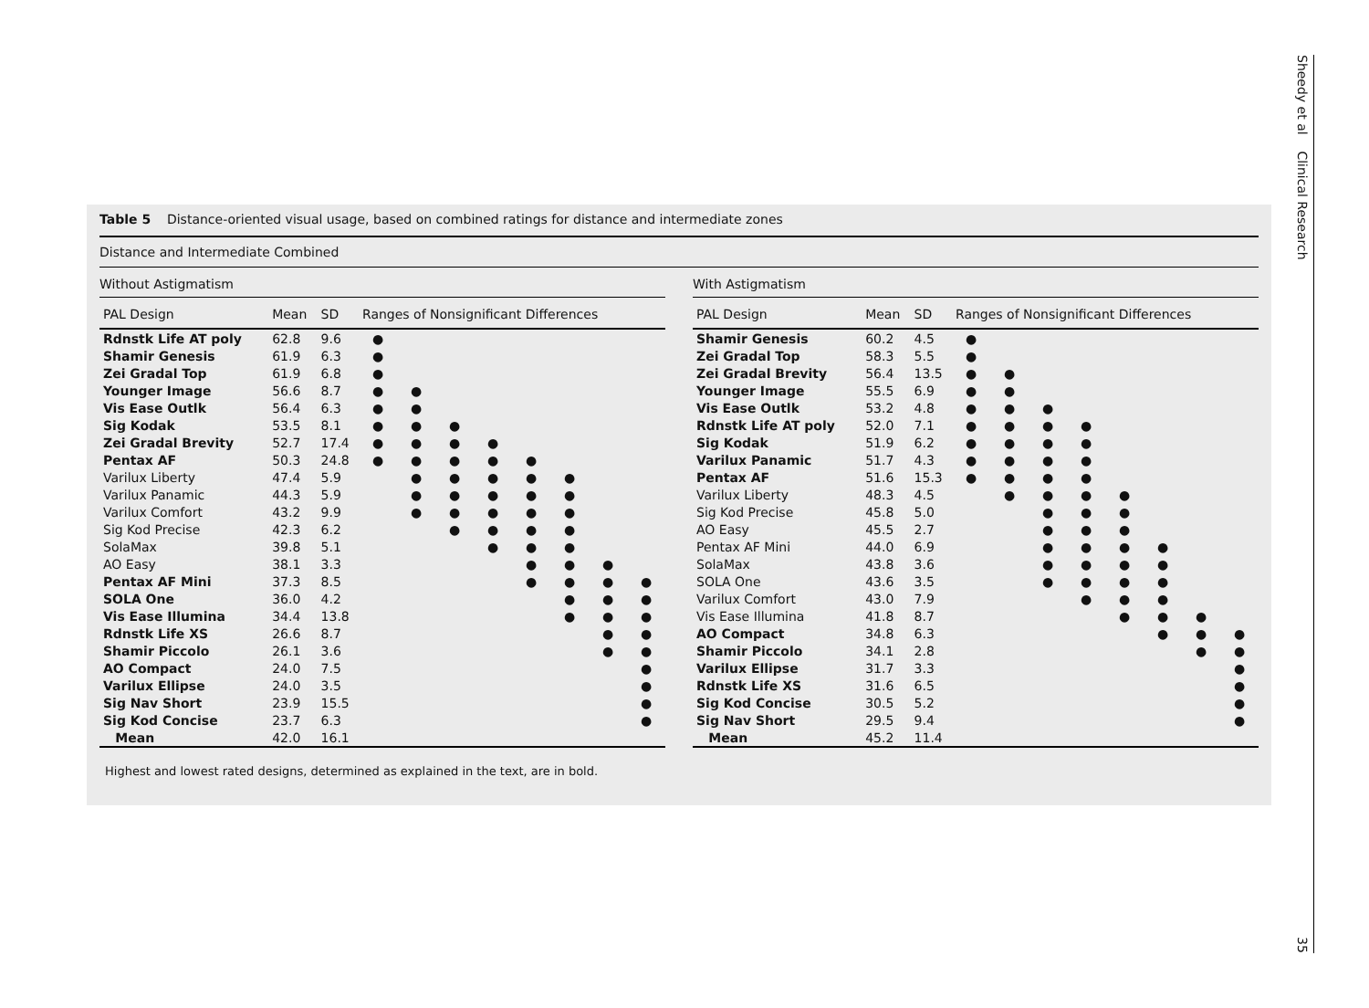Table 5 Distance-oriented visual usage, based on combined ratings for distance and intermediate zones
Distance and Intermediate Combined
Without Astigmatism
| PAL Design | Mean | SD | Ranges of Nonsignificant Differences | | | | | | | |
| --- | --- | --- | --- | --- | --- | --- | --- | --- | --- | --- |
| Rdnstk Life AT poly | 62.8 | 9.6 | ● | | | | | | | |
| Shamir Genesis | 61.9 | 6.3 | ● | | | | | | | |
| Zei Gradal Top | 61.9 | 6.8 | ● | | | | | | | |
| Younger Image | 56.6 | 8.7 | ● | ● | | | | | | |
| Vis Ease Outlk | 56.4 | 6.3 | ● | ● | | | | | | |
| Sig Kodak | 53.5 | 8.1 | ● | ● | ● | | | | | |
| Zei Gradal Brevity | 52.7 | 17.4 | ● | ● | ● | ● | | | | |
| Pentax AF | 50.3 | 24.8 | ● | ● | ● | ● | ● | | | |
| Varilux Liberty | 47.4 | 5.9 | | ● | ● | ● | ● | ● | | |
| Varilux Panamic | 44.3 | 5.9 | | ● | ● | ● | ● | ● | | |
| Varilux Comfort | 43.2 | 9.9 | | ● | ● | ● | ● | ● | | |
| Sig Kod Precise | 42.3 | 6.2 | | | ● | ● | ● | ● | | |
| SolaMax | 39.8 | 5.1 | | | | ● | ● | ● | | |
| AO Easy | 38.1 | 3.3 | | | | | ● | ● | ● | |
| Pentax AF Mini | 37.3 | 8.5 | | | | | ● | ● | ● | ● |
| SOLA One | 36.0 | 4.2 | | | | | | ● | ● | ● |
| Vis Ease Illumina | 34.4 | 13.8 | | | | | | ● | ● | ● |
| Rdnstk Life XS | 26.6 | 8.7 | | | | | | | ● | ● |
| Shamir Piccolo | 26.1 | 3.6 | | | | | | | ● | ● |
| AO Compact | 24.0 | 7.5 | | | | | | | | ● |
| Varilux Ellipse | 24.0 | 3.5 | | | | | | | | ● |
| Sig Nav Short | 23.9 | 15.5 | | | | | | | | ● |
| Sig Kod Concise | 23.7 | 6.3 | | | | | | | | ● |
| Mean | 42.0 | 16.1 | | | | | | | | |
With Astigmatism
| PAL Design | Mean | SD | Ranges of Nonsignificant Differences | | | | | | | |
| --- | --- | --- | --- | --- | --- | --- | --- | --- | --- | --- |
| Shamir Genesis | 60.2 | 4.5 | ● | | | | | | | |
| Zei Gradal Top | 58.3 | 5.5 | ● | | | | | | | |
| Zei Gradal Brevity | 56.4 | 13.5 | ● | ● | | | | | | |
| Younger Image | 55.5 | 6.9 | ● | ● | | | | | | |
| Vis Ease Outlk | 53.2 | 4.8 | ● | ● | ● | | | | | |
| Rdnstk Life AT poly | 52.0 | 7.1 | ● | ● | ● | ● | | | | |
| Sig Kodak | 51.9 | 6.2 | ● | ● | ● | ● | | | | |
| Varilux Panamic | 51.7 | 4.3 | ● | ● | ● | ● | | | | |
| Pentax AF | 51.6 | 15.3 | ● | ● | ● | ● | | | | |
| Varilux Liberty | 48.3 | 4.5 | | ● | ● | ● | ● | | | |
| Sig Kod Precise | 45.8 | 5.0 | | | ● | ● | ● | | | |
| AO Easy | 45.5 | 2.7 | | | ● | ● | ● | | | |
| Pentax AF Mini | 44.0 | 6.9 | | | ● | ● | ● | ● | | |
| SolaMax | 43.8 | 3.6 | | | ● | ● | ● | ● | | |
| SOLA One | 43.6 | 3.5 | | | ● | ● | ● | ● | | |
| Varilux Comfort | 43.0 | 7.9 | | | | ● | ● | ● | | |
| Vis Ease Illumina | 41.8 | 8.7 | | | | | ● | ● | ● | |
| AO Compact | 34.8 | 6.3 | | | | | | ● | ● | ● |
| Shamir Piccolo | 34.1 | 2.8 | | | | | | | ● | ● |
| Varilux Ellipse | 31.7 | 3.3 | | | | | | | | ● |
| Rdnstk Life XS | 31.6 | 6.5 | | | | | | | | ● |
| Sig Kod Concise | 30.5 | 5.2 | | | | | | | | ● |
| Sig Nav Short | 29.5 | 9.4 | | | | | | | | ● |
| Mean | 45.2 | 11.4 | | | | | | | | |
Highest and lowest rated designs, determined as explained in the text, are in bold.
Sheedy et al Clinical Research
35